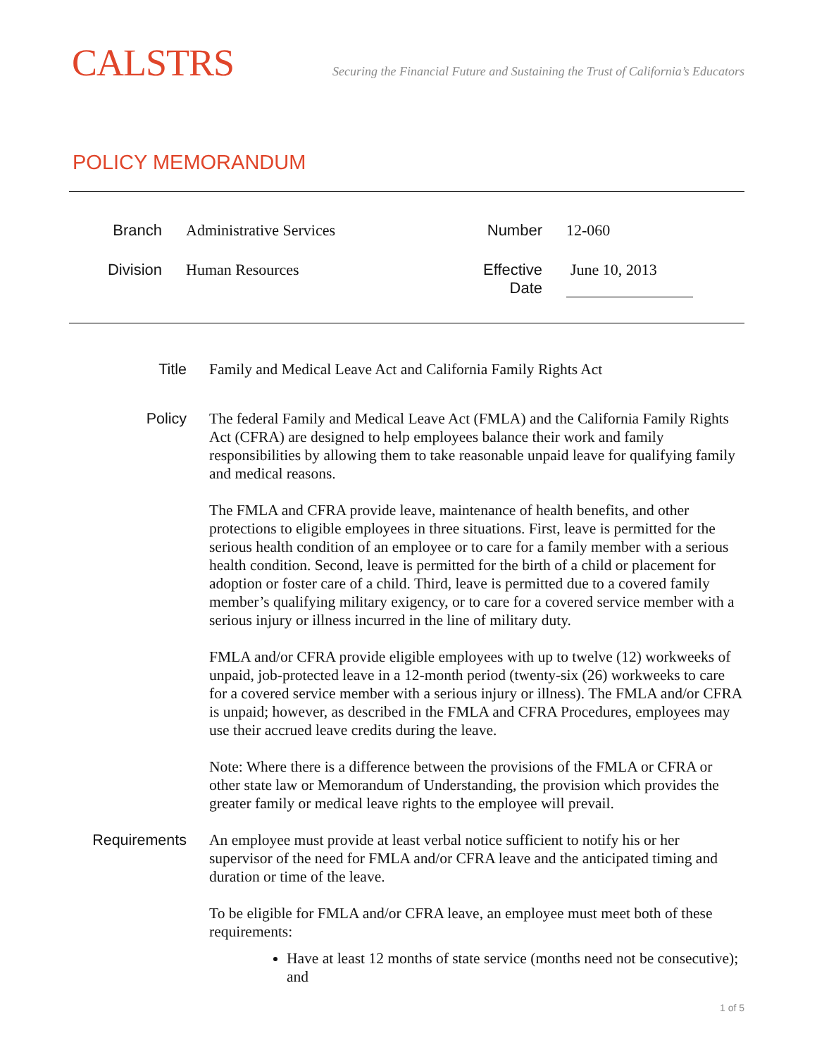CALSTRS
Securing the Financial Future and Sustaining the Trust of California’s Educators
POLICY MEMORANDUM
Branch
Administrative Services
Number
12-060
Division
Human Resources
Effective Date
June 10, 2013
Title Family and Medical Leave Act and California Family Rights Act
Policy The federal Family and Medical Leave Act (FMLA) and the California Family Rights Act (CFRA) are designed to help employees balance their work and family responsibilities by allowing them to take reasonable unpaid leave for qualifying family and medical reasons.
The FMLA and CFRA provide leave, maintenance of health benefits, and other protections to eligible employees in three situations. First, leave is permitted for the serious health condition of an employee or to care for a family member with a serious health condition. Second, leave is permitted for the birth of a child or placement for adoption or foster care of a child. Third, leave is permitted due to a covered family member’s qualifying military exigency, or to care for a covered service member with a serious injury or illness incurred in the line of military duty.
FMLA and/or CFRA provide eligible employees with up to twelve (12) workweeks of unpaid, job-protected leave in a 12-month period (twenty-six (26) workweeks to care for a covered service member with a serious injury or illness). The FMLA and/or CFRA is unpaid; however, as described in the FMLA and CFRA Procedures, employees may use their accrued leave credits during the leave.
Note: Where there is a difference between the provisions of the FMLA or CFRA or other state law or Memorandum of Understanding, the provision which provides the greater family or medical leave rights to the employee will prevail.
Requirements An employee must provide at least verbal notice sufficient to notify his or her supervisor of the need for FMLA and/or CFRA leave and the anticipated timing and duration or time of the leave.
To be eligible for FMLA and/or CFRA leave, an employee must meet both of these requirements:
Have at least 12 months of state service (months need not be consecutive); and
1 of 5